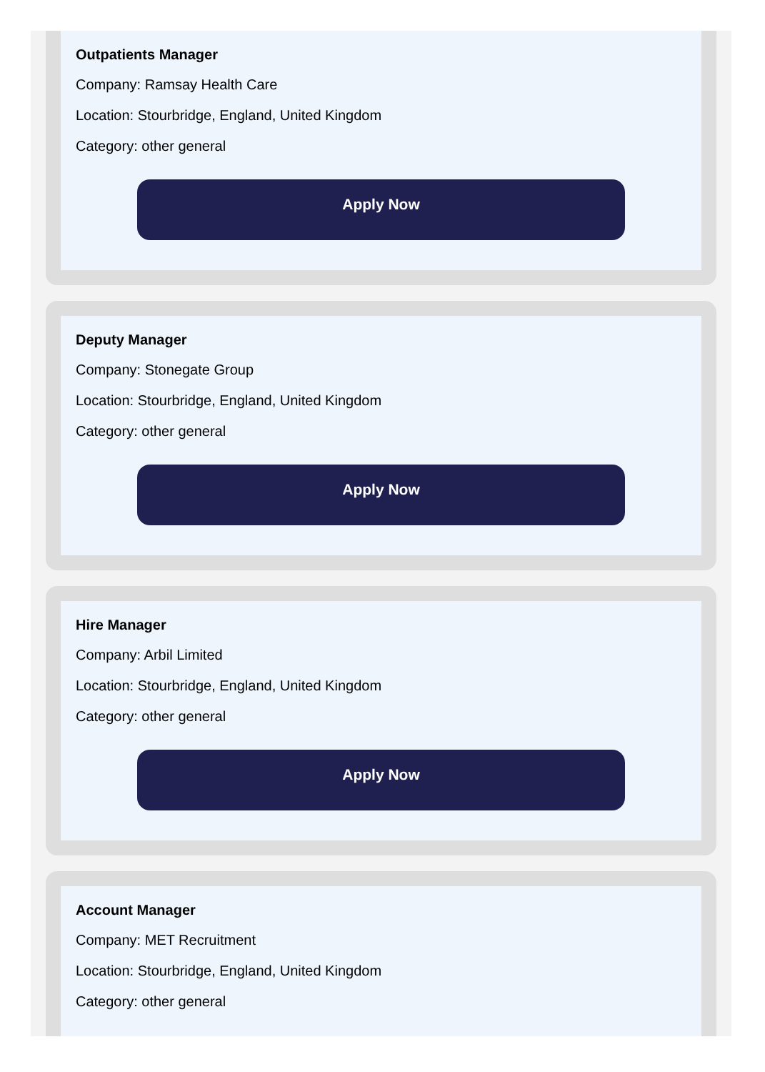Outpatients Manager
Company: Ramsay Health Care
Location: Stourbridge, England, United Kingdom
Category: other general
Apply Now
Deputy Manager
Company: Stonegate Group
Location: Stourbridge, England, United Kingdom
Category: other general
Apply Now
Hire Manager
Company: Arbil Limited
Location: Stourbridge, England, United Kingdom
Category: other general
Apply Now
Account Manager
Company: MET Recruitment
Location: Stourbridge, England, United Kingdom
Category: other general